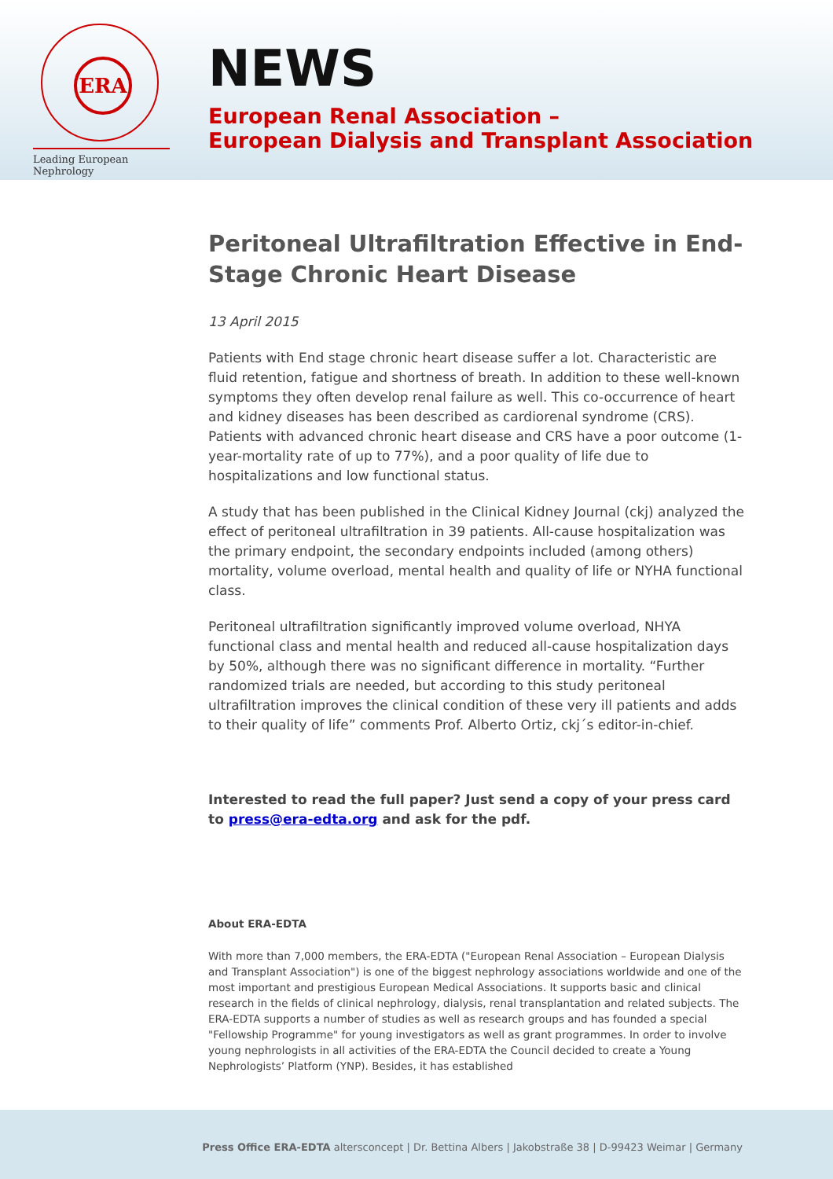ERA
Leading European Nephrology
NEWS
European Renal Association –
European Dialysis and Transplant Association
Peritoneal Ultrafiltration Effective in End-Stage Chronic Heart Disease
13 April 2015
Patients with End stage chronic heart disease suffer a lot. Characteristic are fluid retention, fatigue and shortness of breath. In addition to these well-known symptoms they often develop renal failure as well. This co-occurrence of heart and kidney diseases has been described as cardiorenal syndrome (CRS). Patients with advanced chronic heart disease and CRS have a poor outcome (1-year-mortality rate of up to 77%), and a poor quality of life due to hospitalizations and low functional status.
A study that has been published in the Clinical Kidney Journal (ckj) analyzed the effect of peritoneal ultrafiltration in 39 patients. All-cause hospitalization was the primary endpoint, the secondary endpoints included (among others) mortality, volume overload, mental health and quality of life or NYHA functional class.
Peritoneal ultrafiltration significantly improved volume overload, NHYA functional class and mental health and reduced all-cause hospitalization days by 50%, although there was no significant difference in mortality. “Further randomized trials are needed, but according to this study peritoneal ultrafiltration improves the clinical condition of these very ill patients and adds to their quality of life” comments Prof. Alberto Ortiz, ckj´s editor-in-chief.
Interested to read the full paper? Just send a copy of your press card to press@era-edta.org and ask for the pdf.
About ERA-EDTA
With more than 7,000 members, the ERA-EDTA ("European Renal Association – European Dialysis and Transplant Association") is one of the biggest nephrology associations worldwide and one of the most important and prestigious European Medical Associations. It supports basic and clinical research in the fields of clinical nephrology, dialysis, renal transplantation and related subjects. The ERA-EDTA supports a number of studies as well as research groups and has founded a special "Fellowship Programme" for young investigators as well as grant programmes. In order to involve young nephrologists in all activities of the ERA-EDTA the Council decided to create a Young Nephrologists’ Platform (YNP). Besides, it has established
Press Office ERA-EDTA altersconcept | Dr. Bettina Albers | Jakobstraße 38 | D-99423 Weimar | Germany